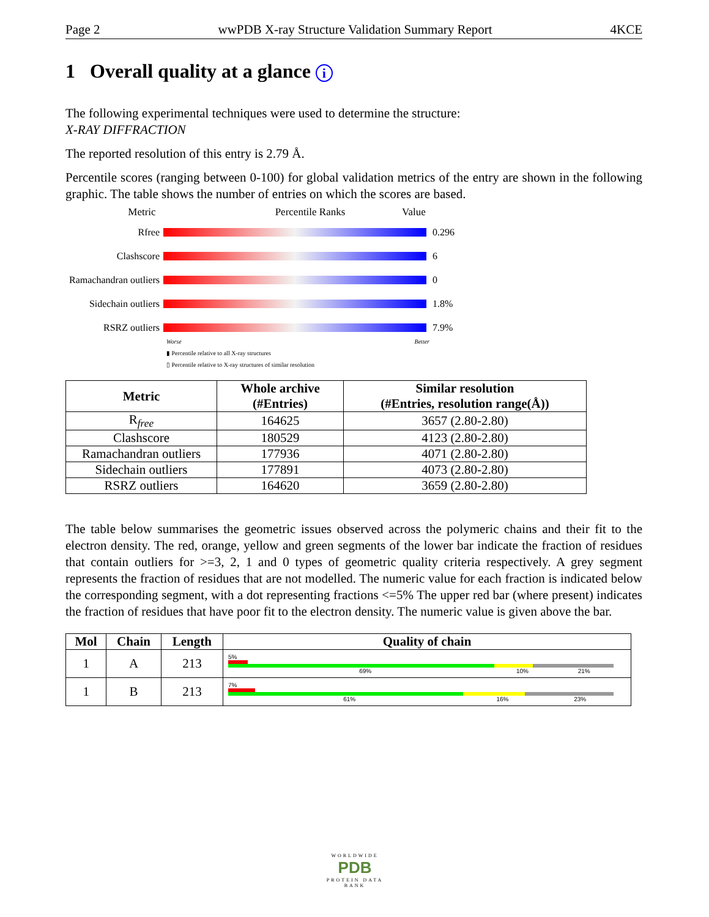Page 2 wwPDB X-ray Structure Validation Summary Report 4KCE
1 Overall quality at a glance i
The following experimental techniques were used to determine the structure:
X-RAY DIFFRACTION
The reported resolution of this entry is 2.79 Å.
Percentile scores (ranging between 0-100) for global validation metrics of the entry are shown in the following graphic. The table shows the number of entries on which the scores are based.
Metric Percentile Ranks Value
Rfree
0.296 Clashscore
6 Ramachandran outliers
0 Sidechain outliers
1.8% RSRZ outliers
7.9%
Worse Better
▮ Percentile relative to all X-ray structures
▯ Percentile relative to X-ray structures of similar resolution
| Metric | Whole archive (#Entries) | Similar resolution (#Entries, resolution range(Å)) |
| --- | --- | --- |
| R<sub>free</sub> | 164625 | 3657 (2.80-2.80) |
| Clashscore | 180529 | 4123 (2.80-2.80) |
| Ramachandran outliers | 177936 | 4071 (2.80-2.80) |
| Sidechain outliers | 177891 | 4073 (2.80-2.80) |
| RSRZ outliers | 164620 | 3659 (2.80-2.80) |
The table below summarises the geometric issues observed across the polymeric chains and their fit to the electron density. The red, orange, yellow and green segments of the lower bar indicate the fraction of residues that contain outliers for >=3, 2, 1 and 0 types of geometric quality criteria respectively. A grey segment represents the fraction of residues that are not modelled. The numeric value for each fraction is indicated below the corresponding segment, with a dot representing fractions <=5% The upper red bar (where present) indicates the fraction of residues that have poor fit to the electron density. The numeric value is given above the bar.
| Mol | Chain | Length | Quality of chain |
| --- | --- | --- | --- |
| 1 | A | 213 | 5% 69% 10% 21% |
| 1 | B | 213 | 7% 61% 16% 23% |
WORLDWIDE
PDB
PROTEIN DATA BANK